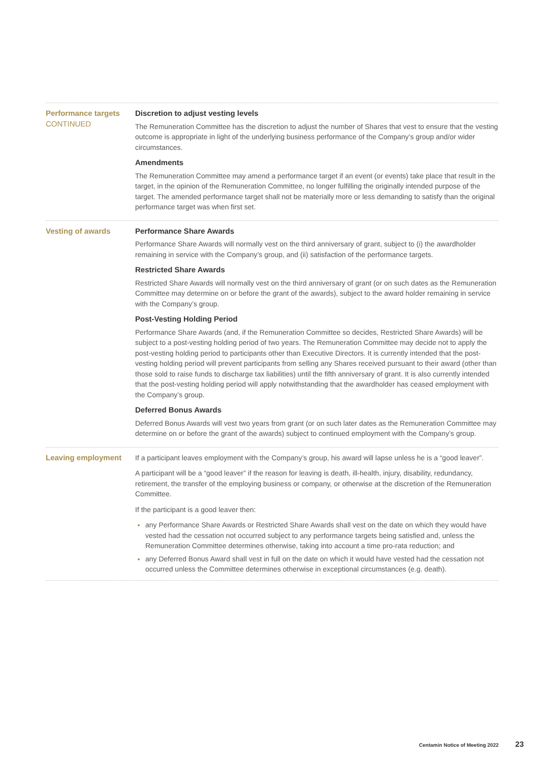Performance targets
CONTINUED
Discretion to adjust vesting levels
The Remuneration Committee has the discretion to adjust the number of Shares that vest to ensure that the vesting outcome is appropriate in light of the underlying business performance of the Company’s group and/or wider circumstances.
Amendments
The Remuneration Committee may amend a performance target if an event (or events) take place that result in the target, in the opinion of the Remuneration Committee, no longer fulfilling the originally intended purpose of the target. The amended performance target shall not be materially more or less demanding to satisfy than the original performance target was when first set.
Vesting of awards Performance Share Awards
Performance Share Awards will normally vest on the third anniversary of grant, subject to (i) the awardholder remaining in service with the Company’s group, and (ii) satisfaction of the performance targets.
Restricted Share Awards
Restricted Share Awards will normally vest on the third anniversary of grant (or on such dates as the Remuneration Committee may determine on or before the grant of the awards), subject to the award holder remaining in service with the Company’s group.
Post-Vesting Holding Period
Performance Share Awards (and, if the Remuneration Committee so decides, Restricted Share Awards) will be subject to a post-vesting holding period of two years. The Remuneration Committee may decide not to apply the post-vesting holding period to participants other than Executive Directors. It is currently intended that the post-vesting holding period will prevent participants from selling any Shares received pursuant to their award (other than those sold to raise funds to discharge tax liabilities) until the fifth anniversary of grant. It is also currently intended that the post-vesting holding period will apply notwithstanding that the awardholder has ceased employment with the Company’s group.
Deferred Bonus Awards
Deferred Bonus Awards will vest two years from grant (or on such later dates as the Remuneration Committee may determine on or before the grant of the awards) subject to continued employment with the Company’s group.
Leaving employment If a participant leaves employment with the Company’s group, his award will lapse unless he is a “good leaver”.
A participant will be a “good leaver” if the reason for leaving is death, ill-health, injury, disability, redundancy, retirement, the transfer of the employing business or company, or otherwise at the discretion of the Remuneration Committee.
If the participant is a good leaver then:
any Performance Share Awards or Restricted Share Awards shall vest on the date on which they would have vested had the cessation not occurred subject to any performance targets being satisfied and, unless the Remuneration Committee determines otherwise, taking into account a time pro-rata reduction; and
any Deferred Bonus Award shall vest in full on the date on which it would have vested had the cessation not occurred unless the Committee determines otherwise in exceptional circumstances (e.g. death).
Centamin Notice of Meeting 2022 23